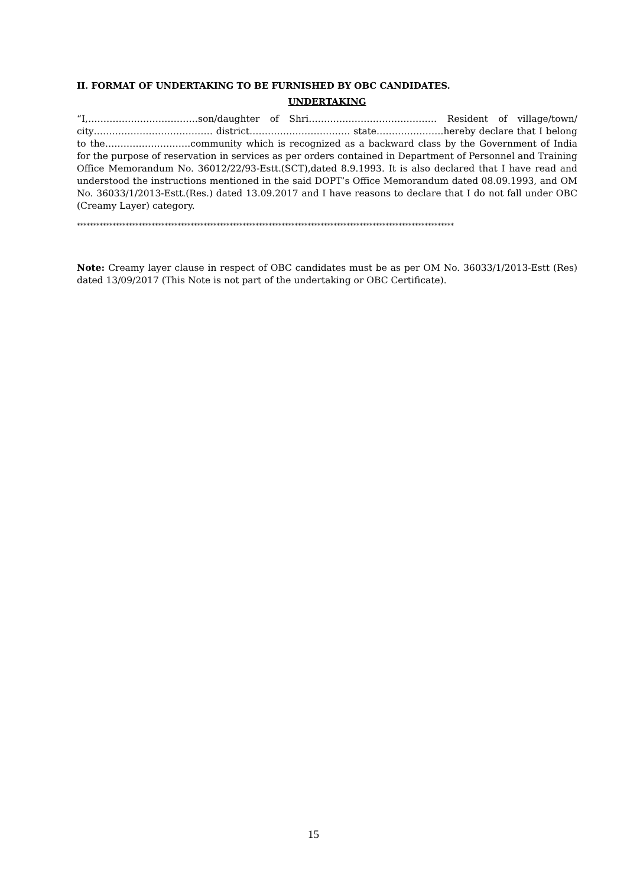II. FORMAT OF UNDERTAKING TO BE FURNISHED BY OBC CANDIDATES.
UNDERTAKING
“I,………………………………son/daughter of Shri…………………………………… Resident of village/town/ city………………………………… district…………………………… state………………….hereby declare that I belong to the……………………….community which is recognized as a backward class by the Government of India for the purpose of reservation in services as per orders contained in Department of Personnel and Training Office Memorandum No. 36012/22/93-Estt.(SCT),dated 8.9.1993. It is also declared that I have read and understood the instructions mentioned in the said DOPT’s Office Memorandum dated 08.09.1993, and OM No. 36033/1/2013-Estt.(Res.) dated 13.09.2017 and I have reasons to declare that I do not fall under OBC (Creamy Layer) category.
********************************************************************************************************************
Note: Creamy layer clause in respect of OBC candidates must be as per OM No. 36033/1/2013-Estt (Res) dated 13/09/2017 (This Note is not part of the undertaking or OBC Certificate).
15